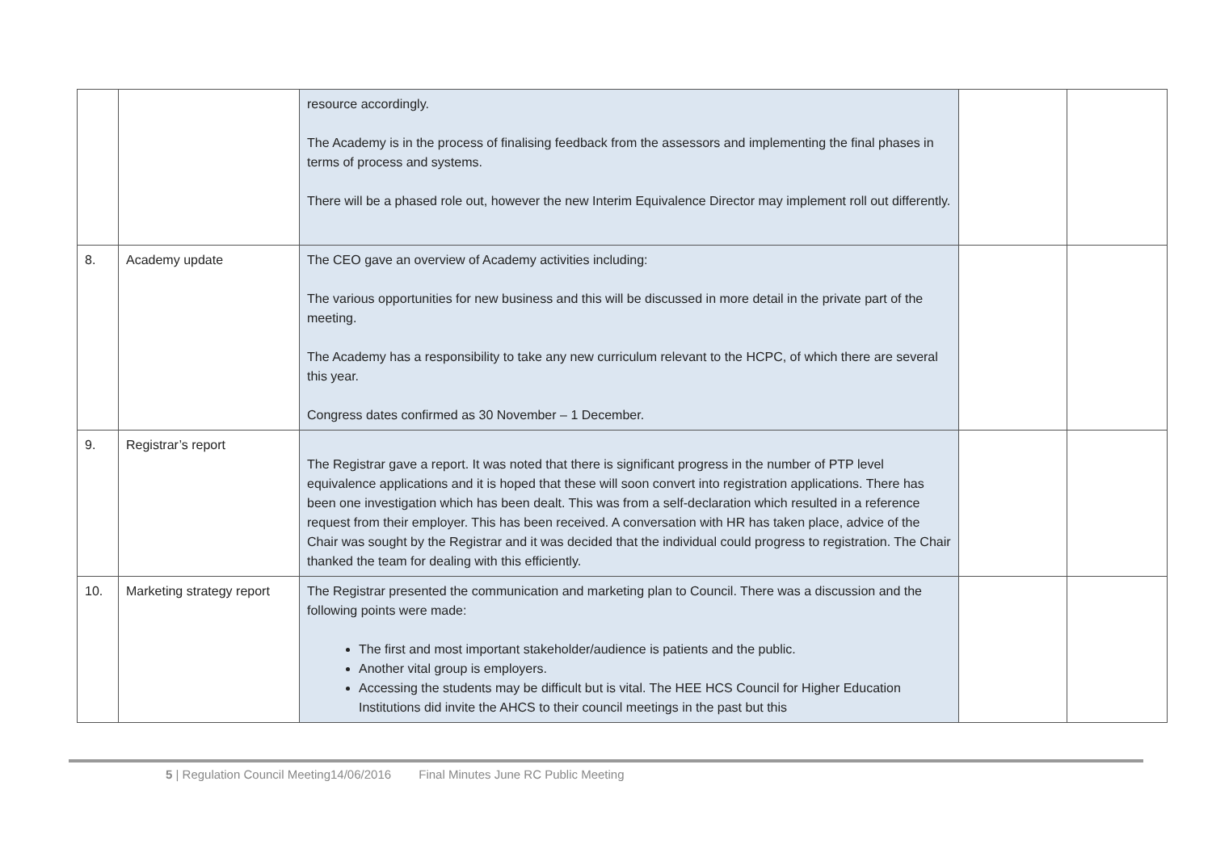| | | resource accordingly. The Academy is in the process of finalising feedback from the assessors and implementing the final phases in terms of process and systems. There will be a phased role out, however the new Interim Equivalence Director may implement roll out differently. | | |
| 8. | Academy update | The CEO gave an overview of Academy activities including: The various opportunities for new business and this will be discussed in more detail in the private part of the meeting. The Academy has a responsibility to take any new curriculum relevant to the HCPC, of which there are several this year. Congress dates confirmed as 30 November – 1 December. | | |
| 9. | Registrar’s report | The Registrar gave a report. It was noted that there is significant progress in the number of PTP level equivalence applications and it is hoped that these will soon convert into registration applications. There has been one investigation which has been dealt. This was from a self-declaration which resulted in a reference request from their employer. This has been received. A conversation with HR has taken place, advice of the Chair was sought by the Registrar and it was decided that the individual could progress to registration. The Chair thanked the team for dealing with this efficiently. | | |
| 10. | Marketing strategy report | The Registrar presented the communication and marketing plan to Council. There was a discussion and the following points were made: The first and most important stakeholder/audience is patients and the public. Another vital group is employers. Accessing the students may be difficult but is vital. The HEE HCS Council for Higher Education Institutions did invite the AHCS to their council meetings in the past but this | | |
5 | Regulation Council Meeting14/06/2016 Final Minutes June RC Public Meeting